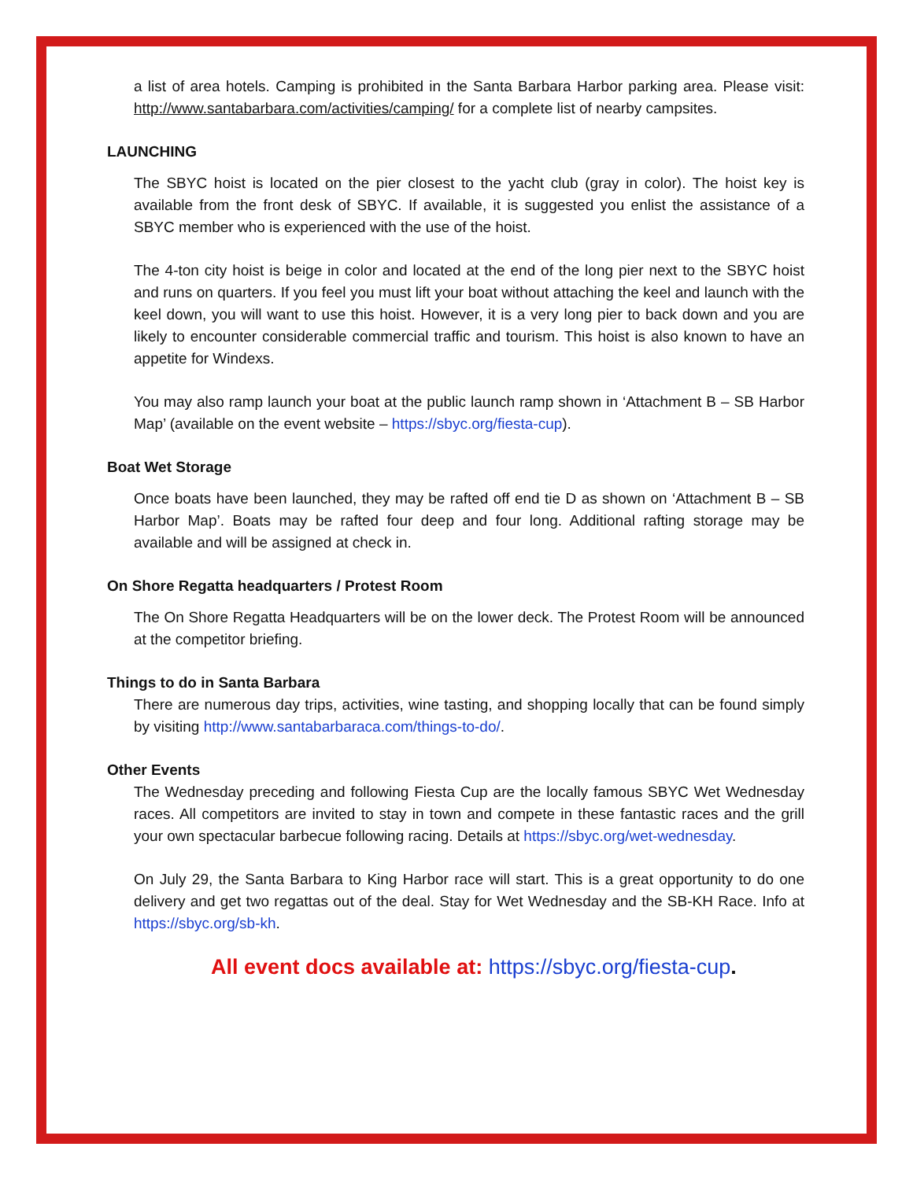a list of area hotels. Camping is prohibited in the Santa Barbara Harbor parking area. Please visit: http://www.santabarbara.com/activities/camping/ for a complete list of nearby campsites.
LAUNCHING
The SBYC hoist is located on the pier closest to the yacht club (gray in color). The hoist key is available from the front desk of SBYC. If available, it is suggested you enlist the assistance of a SBYC member who is experienced with the use of the hoist.
The 4-ton city hoist is beige in color and located at the end of the long pier next to the SBYC hoist and runs on quarters. If you feel you must lift your boat without attaching the keel and launch with the keel down, you will want to use this hoist. However, it is a very long pier to back down and you are likely to encounter considerable commercial traffic and tourism. This hoist is also known to have an appetite for Windexs.
You may also ramp launch your boat at the public launch ramp shown in ‘Attachment B – SB Harbor Map’ (available on the event website – https://sbyc.org/fiesta-cup).
Boat Wet Storage
Once boats have been launched, they may be rafted off end tie D as shown on ‘Attachment B – SB Harbor Map’. Boats may be rafted four deep and four long. Additional rafting storage may be available and will be assigned at check in.
On Shore Regatta headquarters / Protest Room
The On Shore Regatta Headquarters will be on the lower deck. The Protest Room will be announced at the competitor briefing.
Things to do in Santa Barbara
There are numerous day trips, activities, wine tasting, and shopping locally that can be found simply by visiting http://www.santabarbaraca.com/things-to-do/.
Other Events
The Wednesday preceding and following Fiesta Cup are the locally famous SBYC Wet Wednesday races. All competitors are invited to stay in town and compete in these fantastic races and the grill your own spectacular barbecue following racing. Details at https://sbyc.org/wet-wednesday.
On July 29, the Santa Barbara to King Harbor race will start. This is a great opportunity to do one delivery and get two regattas out of the deal. Stay for Wet Wednesday and the SB-KH Race. Info at https://sbyc.org/sb-kh.
All event docs available at: https://sbyc.org/fiesta-cup.